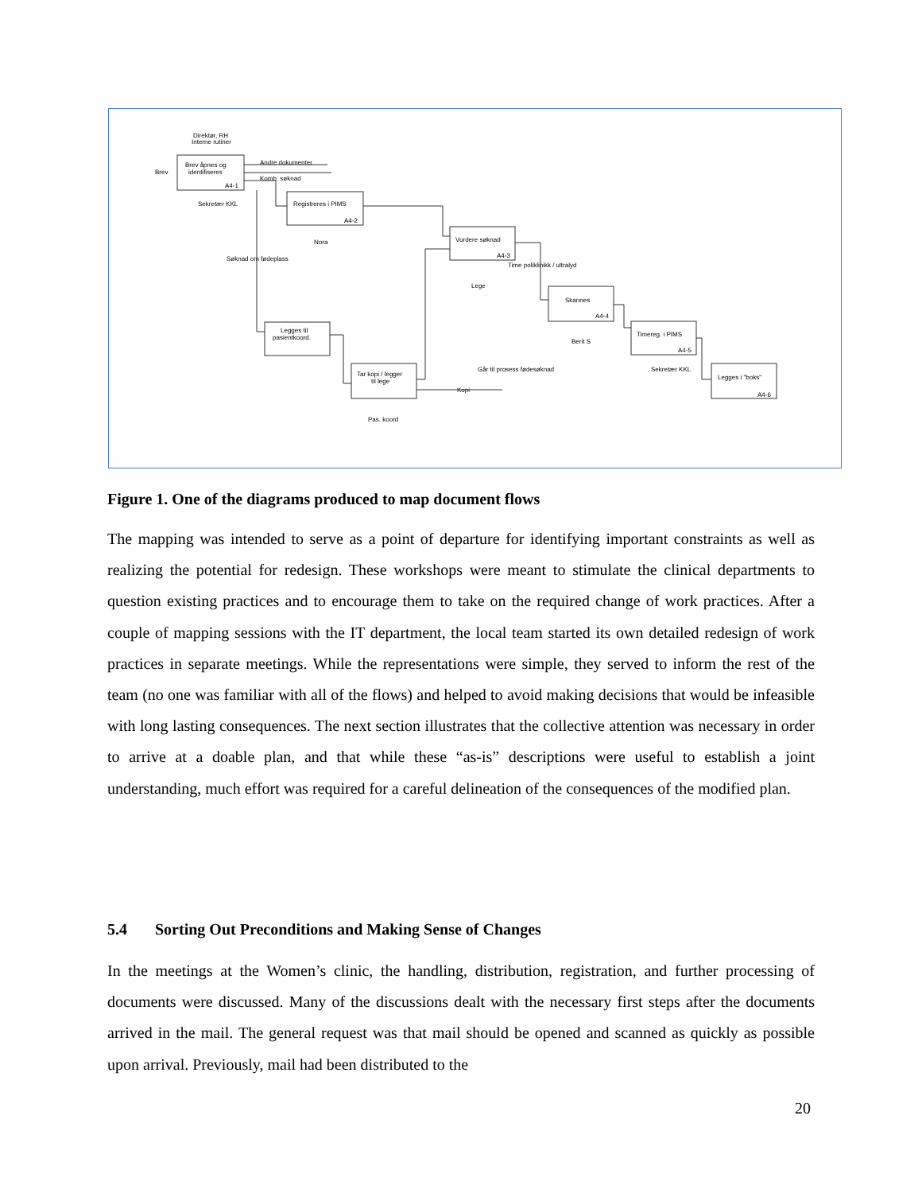Brev åpnes og
identifiseres
A4-1
Direktør, RH
Interne rutiner
Brev
Andre dokumenter
Komb. søknad
Sekretær KKL
Registreres i PIMS
A4-2
Nora
Vurdere søknad
A4-3
Time poliklinikk / ultralyd
Søknad om fødeplass
Lege
Skannes
A4-4
Berit S
Timereg. i PIMS
A4-5
Sekretær KKL
Legges til
pasientkoord.
Tar kopi / legger
til lege
Går til prosess fødesøknad
Kopi
Pas. koord
Legges i "boks"
A4-6
Figure 1. One of the diagrams produced to map document flows
The mapping was intended to serve as a point of departure for identifying important constraints as well as realizing the potential for redesign. These workshops were meant to stimulate the clinical departments to question existing practices and to encourage them to take on the required change of work practices. After a couple of mapping sessions with the IT department, the local team started its own detailed redesign of work practices in separate meetings. While the representations were simple, they served to inform the rest of the team (no one was familiar with all of the flows) and helped to avoid making decisions that would be infeasible with long lasting consequences. The next section illustrates that the collective attention was necessary in order to arrive at a doable plan, and that while these “as-is” descriptions were useful to establish a joint understanding, much effort was required for a careful delineation of the consequences of the modified plan.
5.4 Sorting Out Preconditions and Making Sense of Changes
In the meetings at the Women’s clinic, the handling, distribution, registration, and further processing of documents were discussed. Many of the discussions dealt with the necessary first steps after the documents arrived in the mail. The general request was that mail should be opened and scanned as quickly as possible upon arrival. Previously, mail had been distributed to the
20